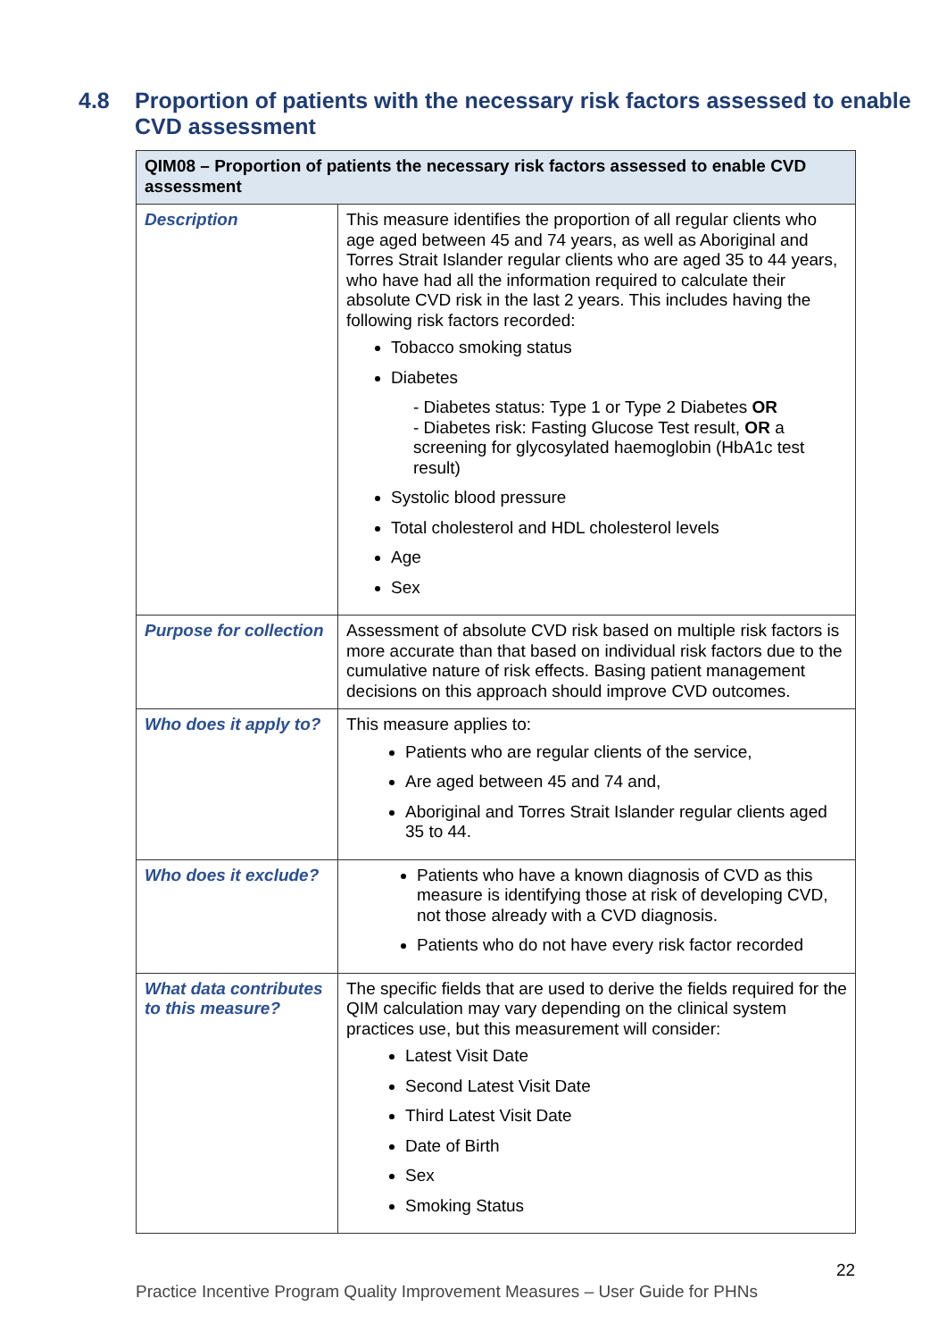4.8 Proportion of patients with the necessary risk factors assessed to enable CVD assessment
| QIM08 – Proportion of patients the necessary risk factors assessed to enable CVD assessment | |
| --- | --- |
| Description | This measure identifies the proportion of all regular clients who age aged between 45 and 74 years, as well as Aboriginal and Torres Strait Islander regular clients who are aged 35 to 44 years, who have had all the information required to calculate their absolute CVD risk in the last 2 years. This includes having the following risk factors recorded: Tobacco smoking status Diabetes - Diabetes status: Type 1 or Type 2 Diabetes OR - Diabetes risk: Fasting Glucose Test result, OR a screening for glycosylated haemoglobin (HbA1c test result) Systolic blood pressure Total cholesterol and HDL cholesterol levels Age Sex |
| Purpose for collection | Assessment of absolute CVD risk based on multiple risk factors is more accurate than that based on individual risk factors due to the cumulative nature of risk effects. Basing patient management decisions on this approach should improve CVD outcomes. |
| Who does it apply to? | This measure applies to: Patients who are regular clients of the service, Are aged between 45 and 74 and, Aboriginal and Torres Strait Islander regular clients aged 35 to 44. |
| Who does it exclude? | Patients who have a known diagnosis of CVD as this measure is identifying those at risk of developing CVD, not those already with a CVD diagnosis. Patients who do not have every risk factor recorded |
| What data contributes to this measure? | The specific fields that are used to derive the fields required for the QIM calculation may vary depending on the clinical system practices use, but this measurement will consider: Latest Visit Date Second Latest Visit Date Third Latest Visit Date Date of Birth Sex Smoking Status |
22
Practice Incentive Program Quality Improvement Measures – User Guide for PHNs